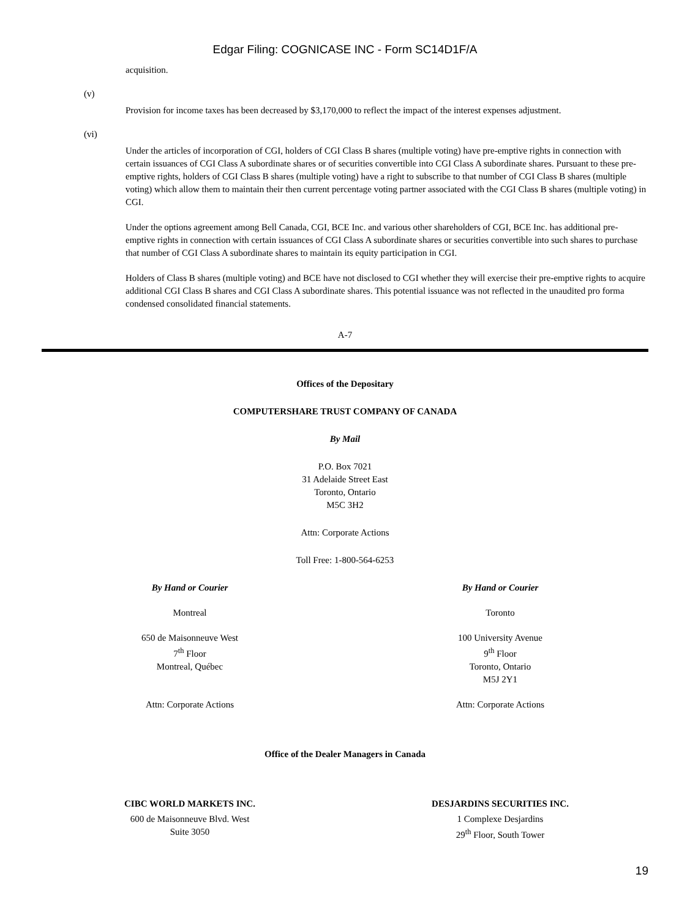Edgar Filing: COGNICASE INC - Form SC14D1F/A
acquisition.
(v)
Provision for income taxes has been decreased by $3,170,000 to reflect the impact of the interest expenses adjustment.
(vi)
Under the articles of incorporation of CGI, holders of CGI Class B shares (multiple voting) have pre-emptive rights in connection with certain issuances of CGI Class A subordinate shares or of securities convertible into CGI Class A subordinate shares. Pursuant to these pre-emptive rights, holders of CGI Class B shares (multiple voting) have a right to subscribe to that number of CGI Class B shares (multiple voting) which allow them to maintain their then current percentage voting partner associated with the CGI Class B shares (multiple voting) in CGI.
Under the options agreement among Bell Canada, CGI, BCE Inc. and various other shareholders of CGI, BCE Inc. has additional pre-emptive rights in connection with certain issuances of CGI Class A subordinate shares or securities convertible into such shares to purchase that number of CGI Class A subordinate shares to maintain its equity participation in CGI.
Holders of Class B shares (multiple voting) and BCE have not disclosed to CGI whether they will exercise their pre-emptive rights to acquire additional CGI Class B shares and CGI Class A subordinate shares. This potential issuance was not reflected in the unaudited pro forma condensed consolidated financial statements.
A-7
Offices of the Depositary
COMPUTERSHARE TRUST COMPANY OF CANADA
By Mail
P.O. Box 7021
31 Adelaide Street East
Toronto, Ontario
M5C 3H2
Attn: Corporate Actions
Toll Free: 1-800-564-6253
By Hand or Courier
Montreal
650 de Maisonneuve West
7<sup>th</sup> Floor
Montreal, Québec
Attn: Corporate Actions
By Hand or Courier
Toronto
100 University Avenue
9<sup>th</sup> Floor
Toronto, Ontario
M5J 2Y1
Attn: Corporate Actions
Office of the Dealer Managers in Canada
CIBC WORLD MARKETS INC.
600 de Maisonneuve Blvd. West
Suite 3050
DESJARDINS SECURITIES INC.
1 Complexe Desjardins
29<sup>th</sup> Floor, South Tower
19